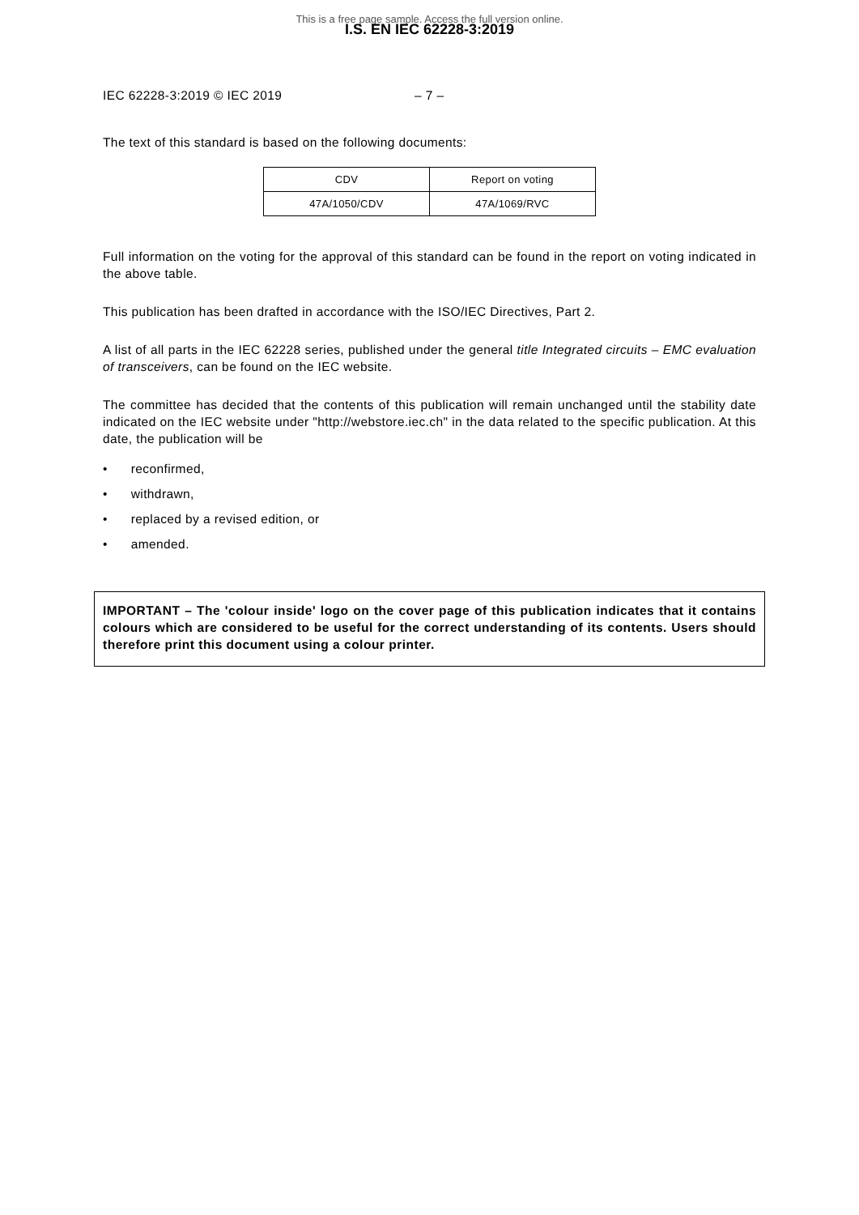This is a free page sample. Access the full version online.
I.S. EN IEC 62228-3:2019
IEC 62228-3:2019 © IEC 2019 – 7 –
The text of this standard is based on the following documents:
| CDV | Report on voting |
| 47A/1050/CDV | 47A/1069/RVC |
Full information on the voting for the approval of this standard can be found in the report on voting indicated in the above table.
This publication has been drafted in accordance with the ISO/IEC Directives, Part 2.
A list of all parts in the IEC 62228 series, published under the general title Integrated circuits – EMC evaluation of transceivers, can be found on the IEC website.
The committee has decided that the contents of this publication will remain unchanged until the stability date indicated on the IEC website under "http://webstore.iec.ch" in the data related to the specific publication. At this date, the publication will be
• reconfirmed,
• withdrawn,
• replaced by a revised edition, or
• amended.
IMPORTANT – The 'colour inside' logo on the cover page of this publication indicates that it contains colours which are considered to be useful for the correct understanding of its contents. Users should therefore print this document using a colour printer.